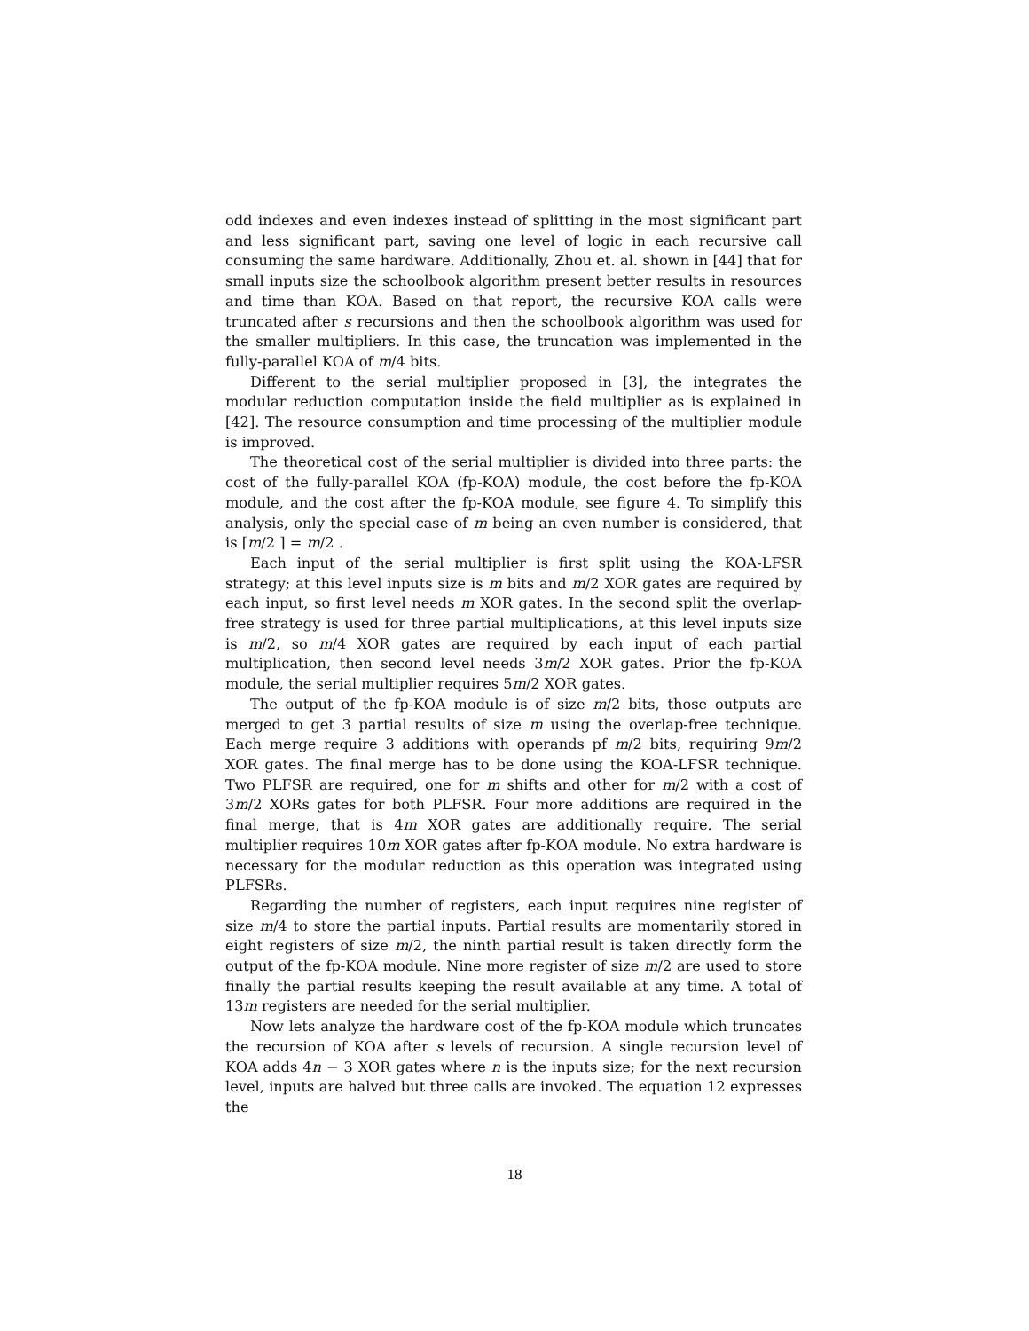odd indexes and even indexes instead of splitting in the most significant part and less significant part, saving one level of logic in each recursive call consuming the same hardware. Additionally, Zhou et. al. shown in [44] that for small inputs size the schoolbook algorithm present better results in resources and time than KOA. Based on that report, the recursive KOA calls were truncated after s recursions and then the schoolbook algorithm was used for the smaller multipliers. In this case, the truncation was implemented in the fully-parallel KOA of m/4 bits.
Different to the serial multiplier proposed in [3], the integrates the modular reduction computation inside the field multiplier as is explained in [42]. The resource consumption and time processing of the multiplier module is improved.
The theoretical cost of the serial multiplier is divided into three parts: the cost of the fully-parallel KOA (fp-KOA) module, the cost before the fp-KOA module, and the cost after the fp-KOA module, see figure 4. To simplify this analysis, only the special case of m being an even number is considered, that is ⌈m/2 ⌉ = m/2 .
Each input of the serial multiplier is first split using the KOA-LFSR strategy; at this level inputs size is m bits and m/2 XOR gates are required by each input, so first level needs m XOR gates. In the second split the overlap-free strategy is used for three partial multiplications, at this level inputs size is m/2, so m/4 XOR gates are required by each input of each partial multiplication, then second level needs 3m/2 XOR gates. Prior the fp-KOA module, the serial multiplier requires 5m/2 XOR gates.
The output of the fp-KOA module is of size m/2 bits, those outputs are merged to get 3 partial results of size m using the overlap-free technique. Each merge require 3 additions with operands pf m/2 bits, requiring 9m/2 XOR gates. The final merge has to be done using the KOA-LFSR technique. Two PLFSR are required, one for m shifts and other for m/2 with a cost of 3m/2 XORs gates for both PLFSR. Four more additions are required in the final merge, that is 4m XOR gates are additionally require. The serial multiplier requires 10m XOR gates after fp-KOA module. No extra hardware is necessary for the modular reduction as this operation was integrated using PLFSRs.
Regarding the number of registers, each input requires nine register of size m/4 to store the partial inputs. Partial results are momentarily stored in eight registers of size m/2, the ninth partial result is taken directly form the output of the fp-KOA module. Nine more register of size m/2 are used to store finally the partial results keeping the result available at any time. A total of 13m registers are needed for the serial multiplier.
Now lets analyze the hardware cost of the fp-KOA module which truncates the recursion of KOA after s levels of recursion. A single recursion level of KOA adds 4n − 3 XOR gates where n is the inputs size; for the next recursion level, inputs are halved but three calls are invoked. The equation 12 expresses the
18